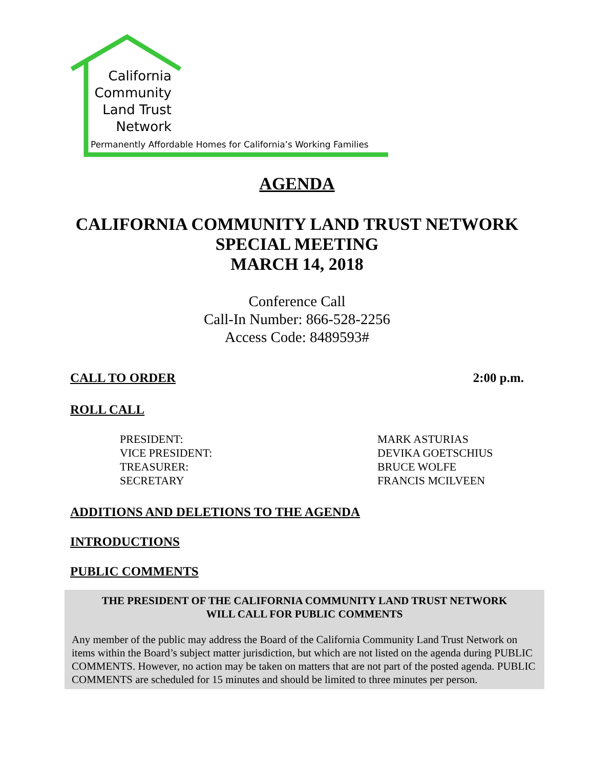California
Community
Land Trust
Network
Permanently Affordable Homes for California’s Working Families
AGENDA
CALIFORNIA COMMUNITY LAND TRUST NETWORK
SPECIAL MEETING
MARCH 14, 2018
Conference Call
Call-In Number: 866-528-2256
Access Code: 8489593#
CALL TO ORDER 2:00 p.m.
ROLL CALL
PRESIDENT: MARK ASTURIAS VICE PRESIDENT: DEVIKA GOETSCHIUS TREASURER: BRUCE WOLFE SECRETARY FRANCIS MCILVEEN
ADDITIONS AND DELETIONS TO THE AGENDA
INTRODUCTIONS
PUBLIC COMMENTS
THE PRESIDENT OF THE CALIFORNIA COMMUNITY LAND TRUST NETWORK
WILL CALL FOR PUBLIC COMMENTS
Any member of the public may address the Board of the California Community Land Trust Network on items within the Board’s subject matter jurisdiction, but which are not listed on the agenda during PUBLIC COMMENTS. However, no action may be taken on matters that are not part of the posted agenda. PUBLIC COMMENTS are scheduled for 15 minutes and should be limited to three minutes per person.